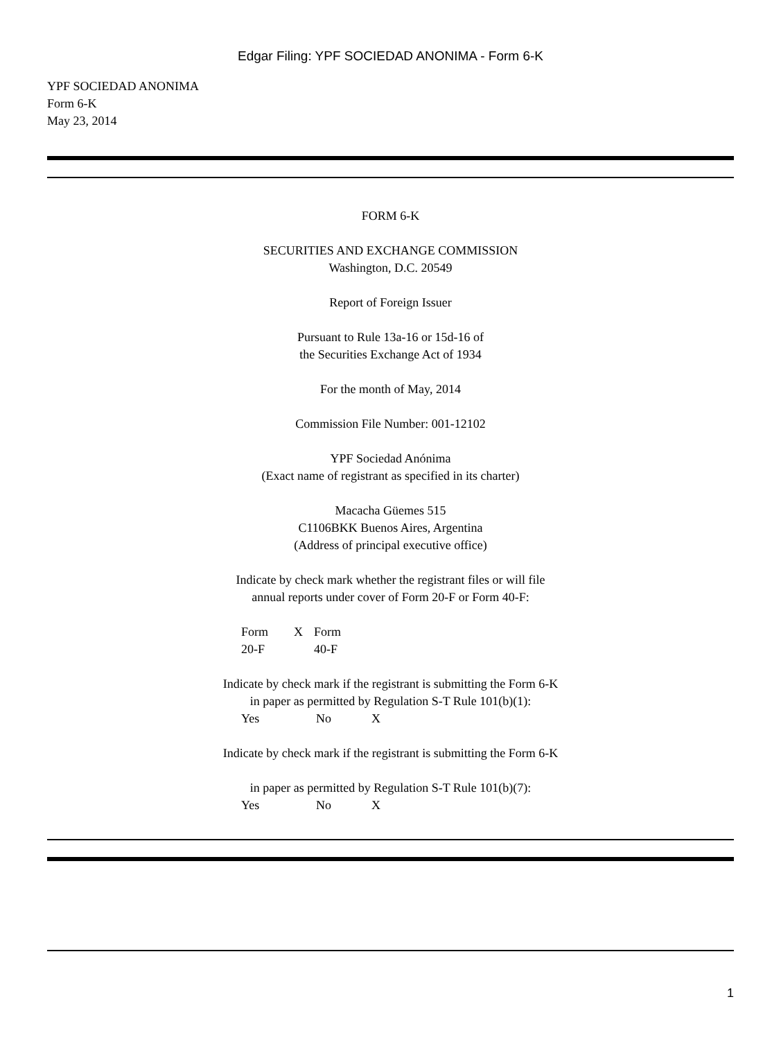Edgar Filing: YPF SOCIEDAD ANONIMA - Form 6-K
YPF SOCIEDAD ANONIMA
Form 6-K
May 23, 2014
FORM 6-K
SECURITIES AND EXCHANGE COMMISSION
Washington, D.C. 20549
Report of Foreign Issuer
Pursuant to Rule 13a-16 or 15d-16 of
the Securities Exchange Act of 1934
For the month of May, 2014
Commission File Number: 001-12102
YPF Sociedad Anónima
(Exact name of registrant as specified in its charter)
Macacha Güemes 515
C1106BKK Buenos Aires, Argentina
(Address of principal executive office)
Indicate by check mark whether the registrant files or will file
annual reports under cover of Form 20-F or Form 40-F:
| Form 20-F | X | Form 40-F |
Indicate by check mark if the registrant is submitting the Form 6-K
in paper as permitted by Regulation S-T Rule 101(b)(1):
| Yes | No | X |
Indicate by check mark if the registrant is submitting the Form 6-K
in paper as permitted by Regulation S-T Rule 101(b)(7):
| Yes | No | X |
1